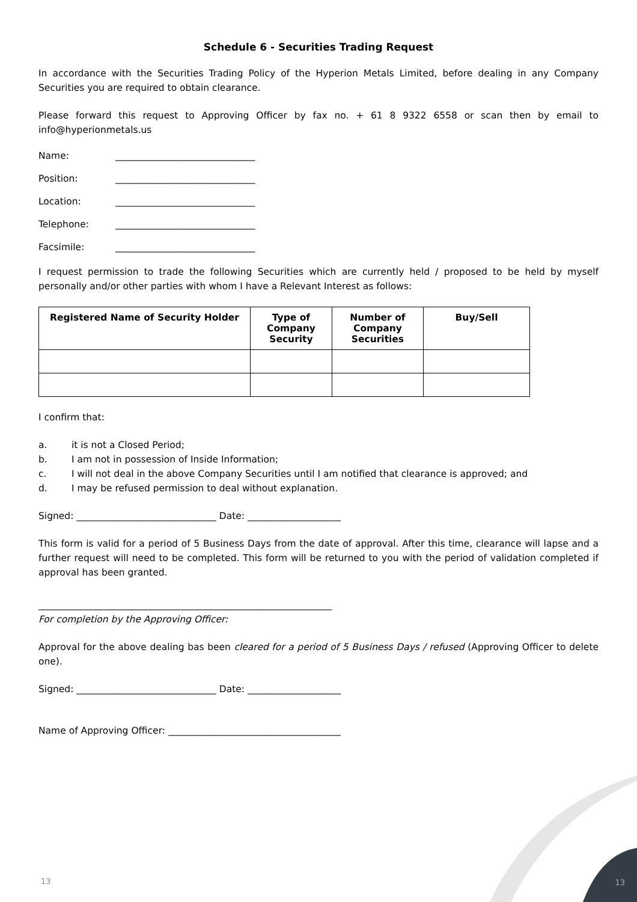Schedule 6 - Securities Trading Request
In accordance with the Securities Trading Policy of the Hyperion Metals Limited, before dealing in any Company Securities you are required to obtain clearance.
Please forward this request to Approving Officer by fax no. + 61 8 9322 6558 or scan then by email to info@hyperionmetals.us
Name: ______________________________
Position: ______________________________
Location: ______________________________
Telephone: ______________________________
Facsimile: ______________________________
I request permission to trade the following Securities which are currently held / proposed to be held by myself personally and/or other parties with whom I have a Relevant Interest as follows:
| Registered Name of Security Holder | Type of Company Security | Number of Company Securities | Buy/Sell |
| --- | --- | --- | --- |
I confirm that:
a. it is not a Closed Period;
b. I am not in possession of Inside Information;
c. I will not deal in the above Company Securities until I am notified that clearance is approved; and
d. I may be refused permission to deal without explanation.
Signed: ______________________________ Date: ____________________
This form is valid for a period of 5 Business Days from the date of approval. After this time, clearance will lapse and a further request will need to be completed. This form will be returned to you with the period of validation completed if approval has been granted.
_______________________________________________________________
For completion by the Approving Officer:
Approval for the above dealing bas been cleared for a period of 5 Business Days / refused (Approving Officer to delete one).
Signed: ______________________________ Date: ____________________
Name of Approving Officer: _____________________________________
13 13